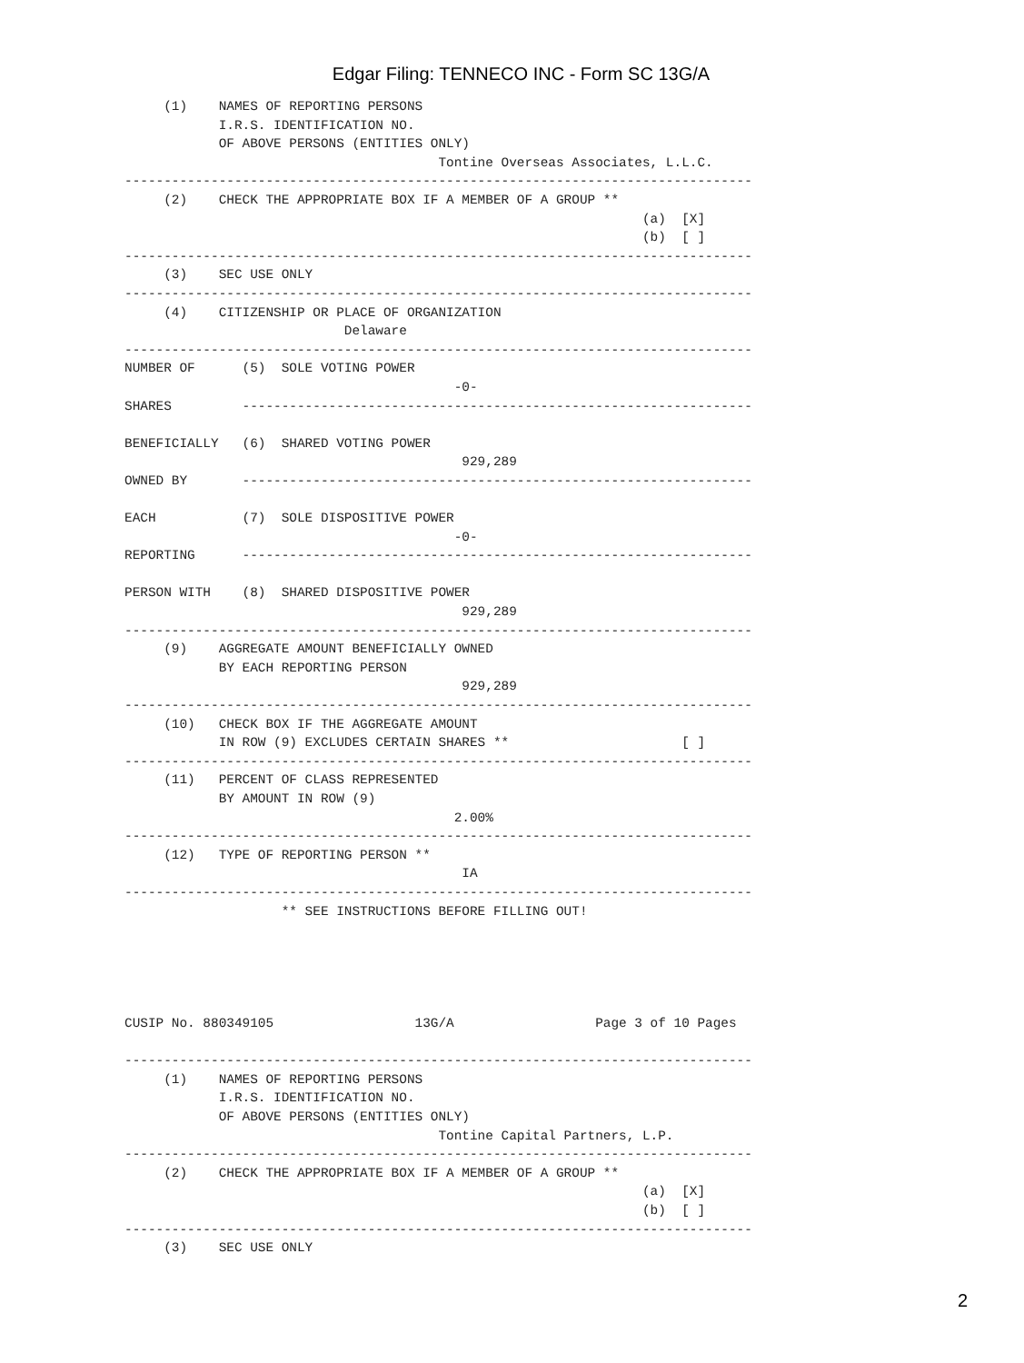Edgar Filing: TENNECO INC - Form SC 13G/A
     (1)    NAMES OF REPORTING PERSONS
            I.R.S. IDENTIFICATION NO.
            OF ABOVE PERSONS (ENTITIES ONLY)
                                        Tontine Overseas Associates, L.L.C.
--------------------------------------------------------------------------------
     (2)    CHECK THE APPROPRIATE BOX IF A MEMBER OF A GROUP **
                                                                  (a)  [X]
                                                                  (b)  [ ]
--------------------------------------------------------------------------------
     (3)    SEC USE ONLY
--------------------------------------------------------------------------------
     (4)    CITIZENSHIP OR PLACE OF ORGANIZATION
                            Delaware
--------------------------------------------------------------------------------
NUMBER OF      (5)  SOLE VOTING POWER
                                          -0-
SHARES         -----------------------------------------------------------------

BENEFICIALLY   (6)  SHARED VOTING POWER
                                           929,289
OWNED BY       -----------------------------------------------------------------

EACH           (7)  SOLE DISPOSITIVE POWER
                                          -0-
REPORTING      -----------------------------------------------------------------

PERSON WITH    (8)  SHARED DISPOSITIVE POWER
                                           929,289
--------------------------------------------------------------------------------
     (9)    AGGREGATE AMOUNT BENEFICIALLY OWNED
            BY EACH REPORTING PERSON
                                           929,289
--------------------------------------------------------------------------------
     (10)   CHECK BOX IF THE AGGREGATE AMOUNT
            IN ROW (9) EXCLUDES CERTAIN SHARES **                      [ ]
--------------------------------------------------------------------------------
     (11)   PERCENT OF CLASS REPRESENTED
            BY AMOUNT IN ROW (9)
                                          2.00%
--------------------------------------------------------------------------------
     (12)   TYPE OF REPORTING PERSON **
                                           IA
--------------------------------------------------------------------------------
                    ** SEE INSTRUCTIONS BEFORE FILLING OUT!





CUSIP No. 880349105                  13G/A                  Page 3 of 10 Pages

--------------------------------------------------------------------------------
     (1)    NAMES OF REPORTING PERSONS
            I.R.S. IDENTIFICATION NO.
            OF ABOVE PERSONS (ENTITIES ONLY)
                                        Tontine Capital Partners, L.P.
--------------------------------------------------------------------------------
     (2)    CHECK THE APPROPRIATE BOX IF A MEMBER OF A GROUP **
                                                                  (a)  [X]
                                                                  (b)  [ ]
--------------------------------------------------------------------------------
     (3)    SEC USE ONLY
2